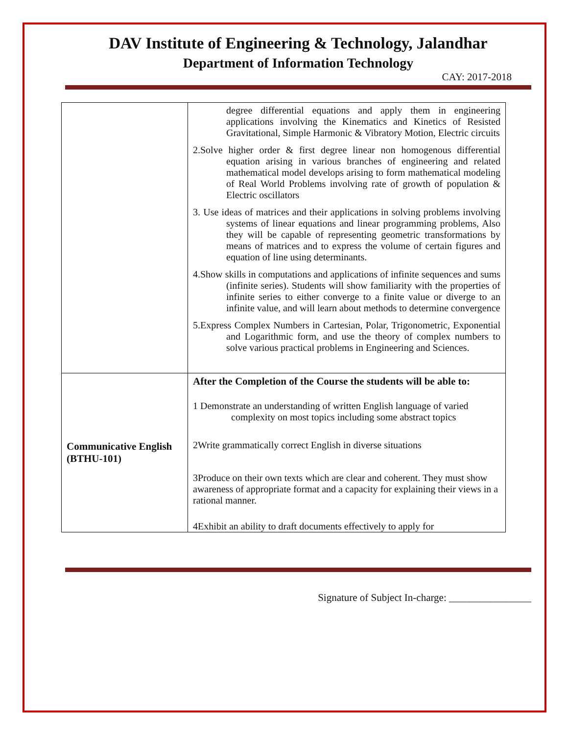DAV Institute of Engineering & Technology, Jalandhar
Department of Information Technology
CAY: 2017-2018
| | degree differential equations and apply them in engineering applications involving the Kinematics and Kinetics of Resisted Gravitational, Simple Harmonic & Vibratory Motion, Electric circuits 2.Solve higher order & first degree linear non homogenous differential equation arising in various branches of engineering and related mathematical model develops arising to form mathematical modeling of Real World Problems involving rate of growth of population & Electric oscillators 3. Use ideas of matrices and their applications in solving problems involving systems of linear equations and linear programming problems, Also they will be capable of representing geometric transformations by means of matrices and to express the volume of certain figures and equation of line using determinants. 4.Show skills in computations and applications of infinite sequences and sums (infinite series). Students will show familiarity with the properties of infinite series to either converge to a finite value or diverge to an infinite value, and will learn about methods to determine convergence 5.Express Complex Numbers in Cartesian, Polar, Trigonometric, Exponential and Logarithmic form, and use the theory of complex numbers to solve various practical problems in Engineering and Sciences. |
| Communicative English (BTHU-101) | After the Completion of the Course the students will be able to: 1 Demonstrate an understanding of written English language of varied complexity on most topics including some abstract topics 2Write grammatically correct English in diverse situations 3Produce on their own texts which are clear and coherent. They must show awareness of appropriate format and a capacity for explaining their views in a rational manner. 4Exhibit an ability to draft documents effectively to apply for |
Signature of Subject In-charge: ________________